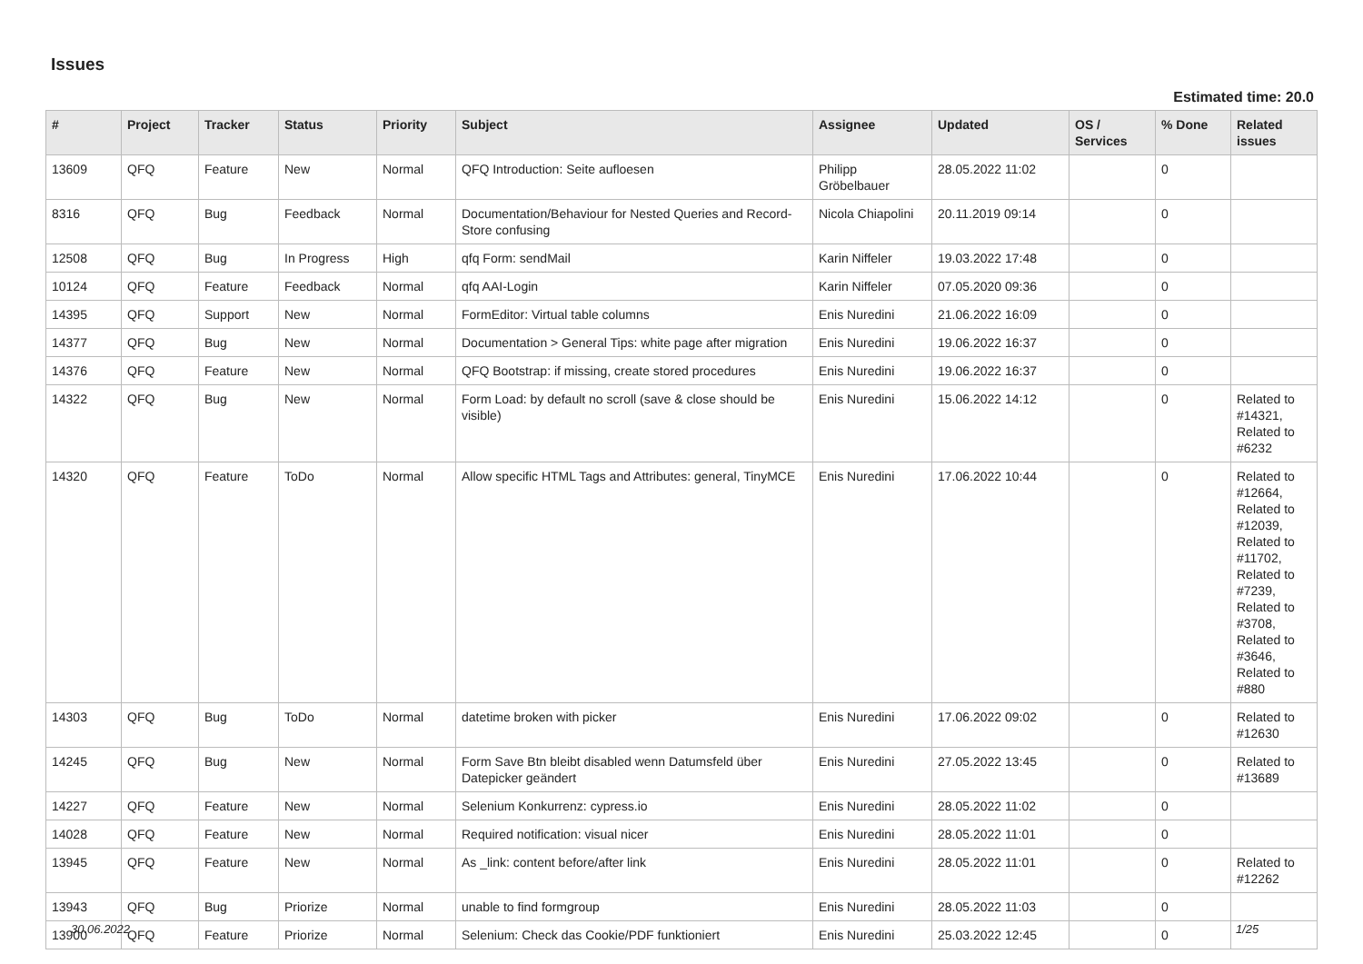Issues
Estimated time: 20.0
| # | Project | Tracker | Status | Priority | Subject | Assignee | Updated | OS / Services | % Done | Related issues |
| --- | --- | --- | --- | --- | --- | --- | --- | --- | --- | --- |
| 13609 | QFQ | Feature | New | Normal | QFQ Introduction: Seite aufloesen | Philipp Gröbelbauer | 28.05.2022 11:02 | | 0 | |
| 8316 | QFQ | Bug | Feedback | Normal | Documentation/Behaviour for Nested Queries and Record-Store confusing | Nicola Chiapolini | 20.11.2019 09:14 | | 0 | |
| 12508 | QFQ | Bug | In Progress | High | qfq Form: sendMail | Karin Niffeler | 19.03.2022 17:48 | | 0 | |
| 10124 | QFQ | Feature | Feedback | Normal | qfq AAI-Login | Karin Niffeler | 07.05.2020 09:36 | | 0 | |
| 14395 | QFQ | Support | New | Normal | FormEditor: Virtual table columns | Enis Nuredini | 21.06.2022 16:09 | | 0 | |
| 14377 | QFQ | Bug | New | Normal | Documentation > General Tips: white page after migration | Enis Nuredini | 19.06.2022 16:37 | | 0 | |
| 14376 | QFQ | Feature | New | Normal | QFQ Bootstrap: if missing, create stored procedures | Enis Nuredini | 19.06.2022 16:37 | | 0 | |
| 14322 | QFQ | Bug | New | Normal | Form Load: by default no scroll (save & close should be visible) | Enis Nuredini | 15.06.2022 14:12 | | 0 | Related to #14321, Related to #6232 |
| 14320 | QFQ | Feature | ToDo | Normal | Allow specific HTML Tags and Attributes: general, TinyMCE | Enis Nuredini | 17.06.2022 10:44 | | 0 | Related to #12664, Related to #12039, Related to #11702, Related to #7239, Related to #3708, Related to #3646, Related to #880 |
| 14303 | QFQ | Bug | ToDo | Normal | datetime broken with picker | Enis Nuredini | 17.06.2022 09:02 | | 0 | Related to #12630 |
| 14245 | QFQ | Bug | New | Normal | Form Save Btn bleibt disabled wenn Datumsfeld über Datepicker geändert | Enis Nuredini | 27.05.2022 13:45 | | 0 | Related to #13689 |
| 14227 | QFQ | Feature | New | Normal | Selenium Konkurrenz: cypress.io | Enis Nuredini | 28.05.2022 11:02 | | 0 | |
| 14028 | QFQ | Feature | New | Normal | Required notification: visual nicer | Enis Nuredini | 28.05.2022 11:01 | | 0 | |
| 13945 | QFQ | Feature | New | Normal | As _link: content before/after link | Enis Nuredini | 28.05.2022 11:01 | | 0 | Related to #12262 |
| 13943 | QFQ | Bug | Priorize | Normal | unable to find formgroup | Enis Nuredini | 28.05.2022 11:03 | | 0 | |
| 13900 | QFQ | Feature | Priorize | Normal | Selenium: Check das Cookie/PDF funktioniert | Enis Nuredini | 25.03.2022 12:45 | | 0 | |
30.06.2022 1/25